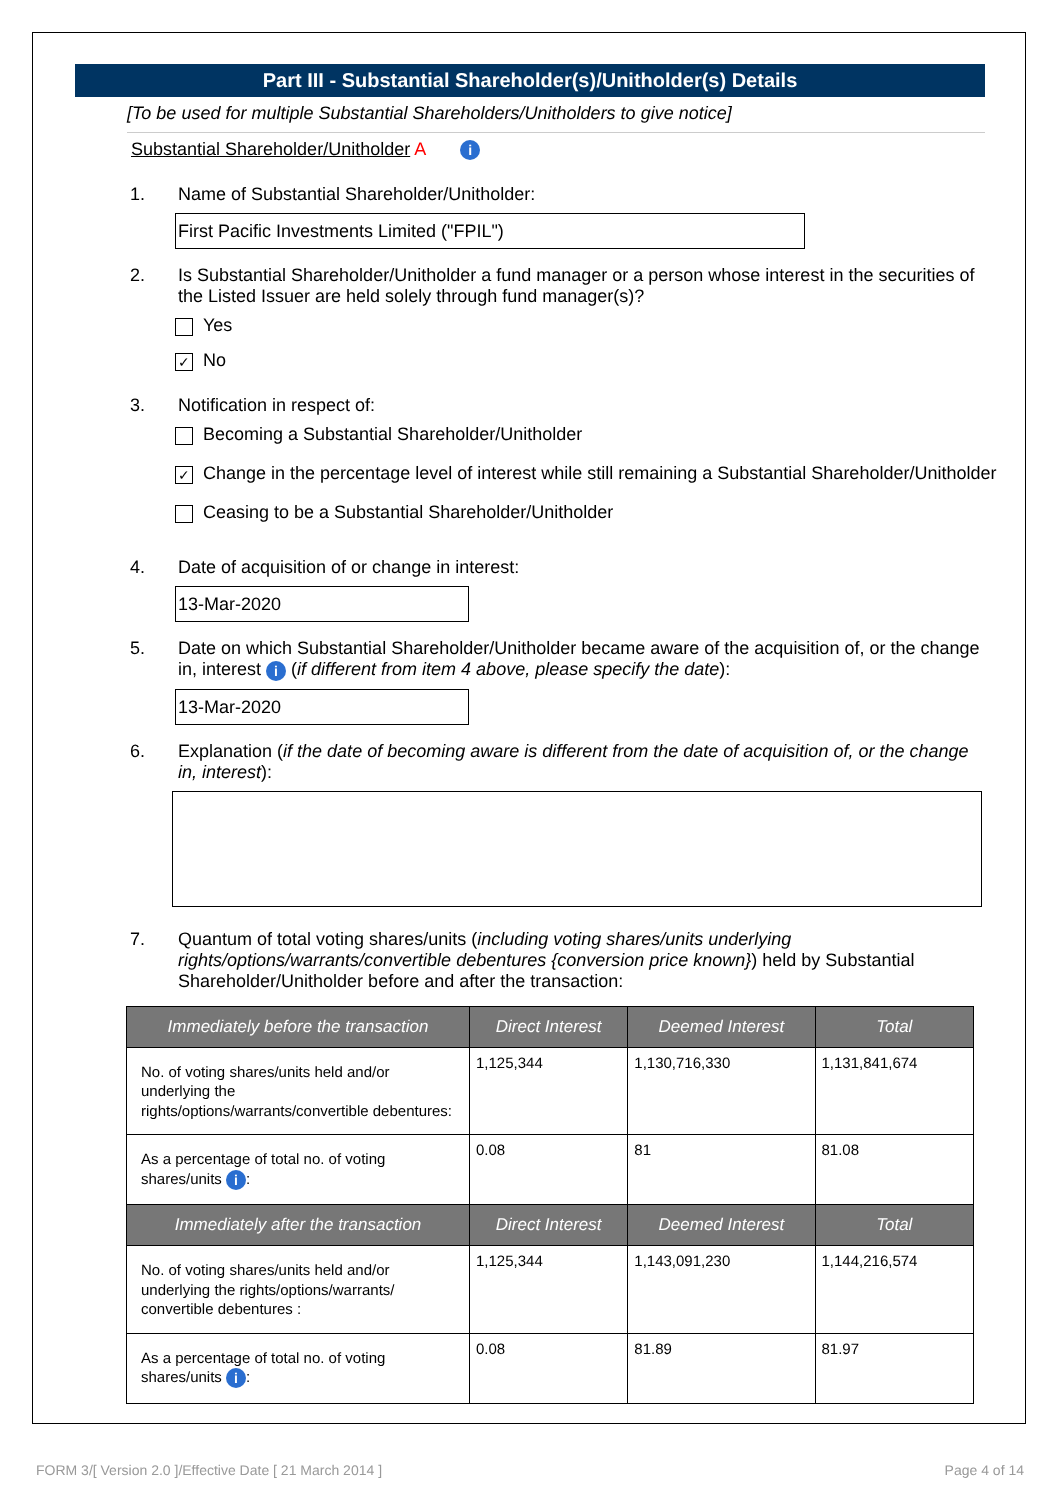Part III - Substantial Shareholder(s)/Unitholder(s) Details
[To be used for multiple Substantial Shareholders/Unitholders to give notice]
Substantial Shareholder/Unitholder A i
1. Name of Substantial Shareholder/Unitholder:
First Pacific Investments Limited ("FPIL")
2. Is Substantial Shareholder/Unitholder a fund manager or a person whose interest in the securities of the Listed Issuer are held solely through fund manager(s)?
Yes
✓ No
3. Notification in respect of:
Becoming a Substantial Shareholder/Unitholder
✓ Change in the percentage level of interest while still remaining a Substantial Shareholder/Unitholder
Ceasing to be a Substantial Shareholder/Unitholder
4. Date of acquisition of or change in interest:
13-Mar-2020
5. Date on which Substantial Shareholder/Unitholder became aware of the acquisition of, or the change in, interest i (if different from item 4 above, please specify the date):
13-Mar-2020
6. Explanation (if the date of becoming aware is different from the date of acquisition of, or the change in, interest):
7. Quantum of total voting shares/units (including voting shares/units underlying rights/options/warrants/convertible debentures {conversion price known}) held by Substantial Shareholder/Unitholder before and after the transaction:
| Immediately before the transaction | Direct Interest | Deemed Interest | Total |
| --- | --- | --- | --- |
| No. of voting shares/units held and/or underlying the rights/options/warrants/convertible debentures: | 1,125,344 | 1,130,716,330 | 1,131,841,674 |
| As a percentage of total no. of voting shares/units i : | 0.08 | 81 | 81.08 |
| Immediately after the transaction | Direct Interest | Deemed Interest | Total |
| No. of voting shares/units held and/or underlying the rights/options/warrants/ convertible debentures : | 1,125,344 | 1,143,091,230 | 1,144,216,574 |
| As a percentage of total no. of voting shares/units i : | 0.08 | 81.89 | 81.97 |
FORM 3/[ Version 2.0 ]/Effective Date [ 21 March 2014 ] Page 4 of 14